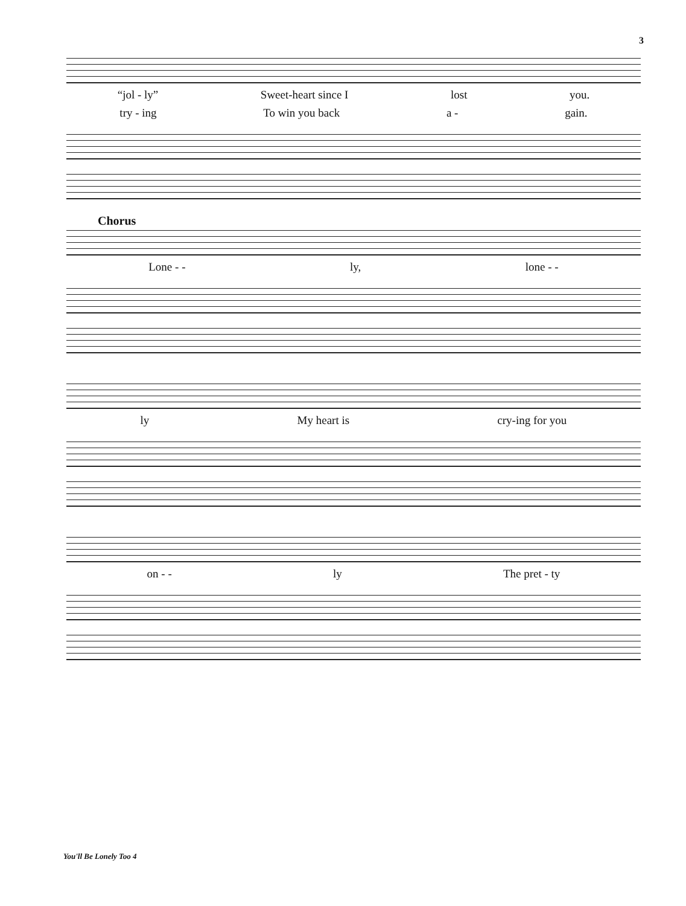3
“jol - ly” Sweet-heart since I lost you.
try - ing To win you back a - gain.
Chorus
Lone - - ly, lone - -
ly My heart is cry-ing for you
on - - ly The pret - ty
You'll Be Lonely Too 4